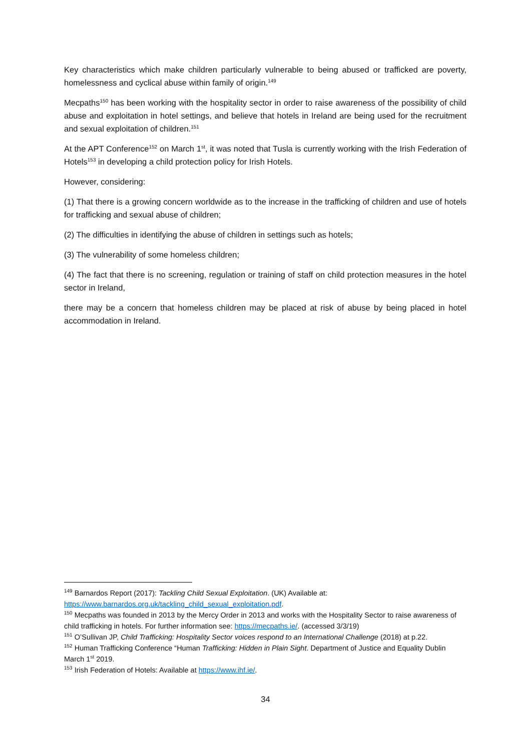Key characteristics which make children particularly vulnerable to being abused or trafficked are poverty, homelessness and cyclical abuse within family of origin.<sup>149</sup>
Mecpaths<sup>150</sup> has been working with the hospitality sector in order to raise awareness of the possibility of child abuse and exploitation in hotel settings, and believe that hotels in Ireland are being used for the recruitment and sexual exploitation of children.<sup>151</sup>
At the APT Conference<sup>152</sup> on March 1<sup>st</sup>, it was noted that Tusla is currently working with the Irish Federation of Hotels<sup>153</sup> in developing a child protection policy for Irish Hotels.
However, considering:
(1) That there is a growing concern worldwide as to the increase in the trafficking of children and use of hotels for trafficking and sexual abuse of children;
(2) The difficulties in identifying the abuse of children in settings such as hotels;
(3) The vulnerability of some homeless children;
(4) The fact that there is no screening, regulation or training of staff on child protection measures in the hotel sector in Ireland,
there may be a concern that homeless children may be placed at risk of abuse by being placed in hotel accommodation in Ireland.
<sup>149</sup> Barnardos Report (2017): Tackling Child Sexual Exploitation. (UK) Available at:
https://www.barnardos.org.uk/tackling_child_sexual_exploitation.pdf.
<sup>150</sup> Mecpaths was founded in 2013 by the Mercy Order in 2013 and works with the Hospitality Sector to raise awareness of child trafficking in hotels. For further information see: https://mecpaths.ie/. (accessed 3/3/19)
<sup>151</sup> O’Sullivan JP, Child Trafficking: Hospitality Sector voices respond to an International Challenge (2018) at p.22.
<sup>152</sup> Human Trafficking Conference “Human Trafficking: Hidden in Plain Sight. Department of Justice and Equality Dublin March 1<sup>st</sup> 2019.
<sup>153</sup> Irish Federation of Hotels: Available at https://www.ihf.ie/.
34